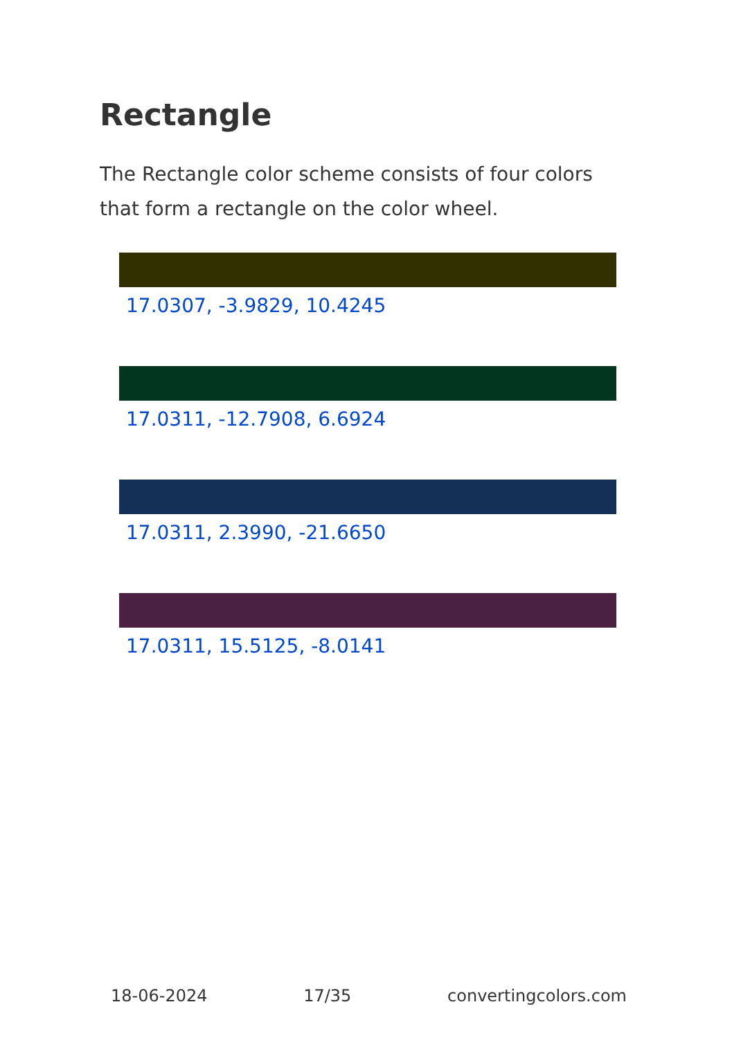Rectangle
The Rectangle color scheme consists of four colors that form a rectangle on the color wheel.
17.0307, -3.9829, 10.4245
17.0311, -12.7908, 6.6924
17.0311, 2.3990, -21.6650
17.0311, 15.5125, -8.0141
18-06-2024 17/35 convertingcolors.com